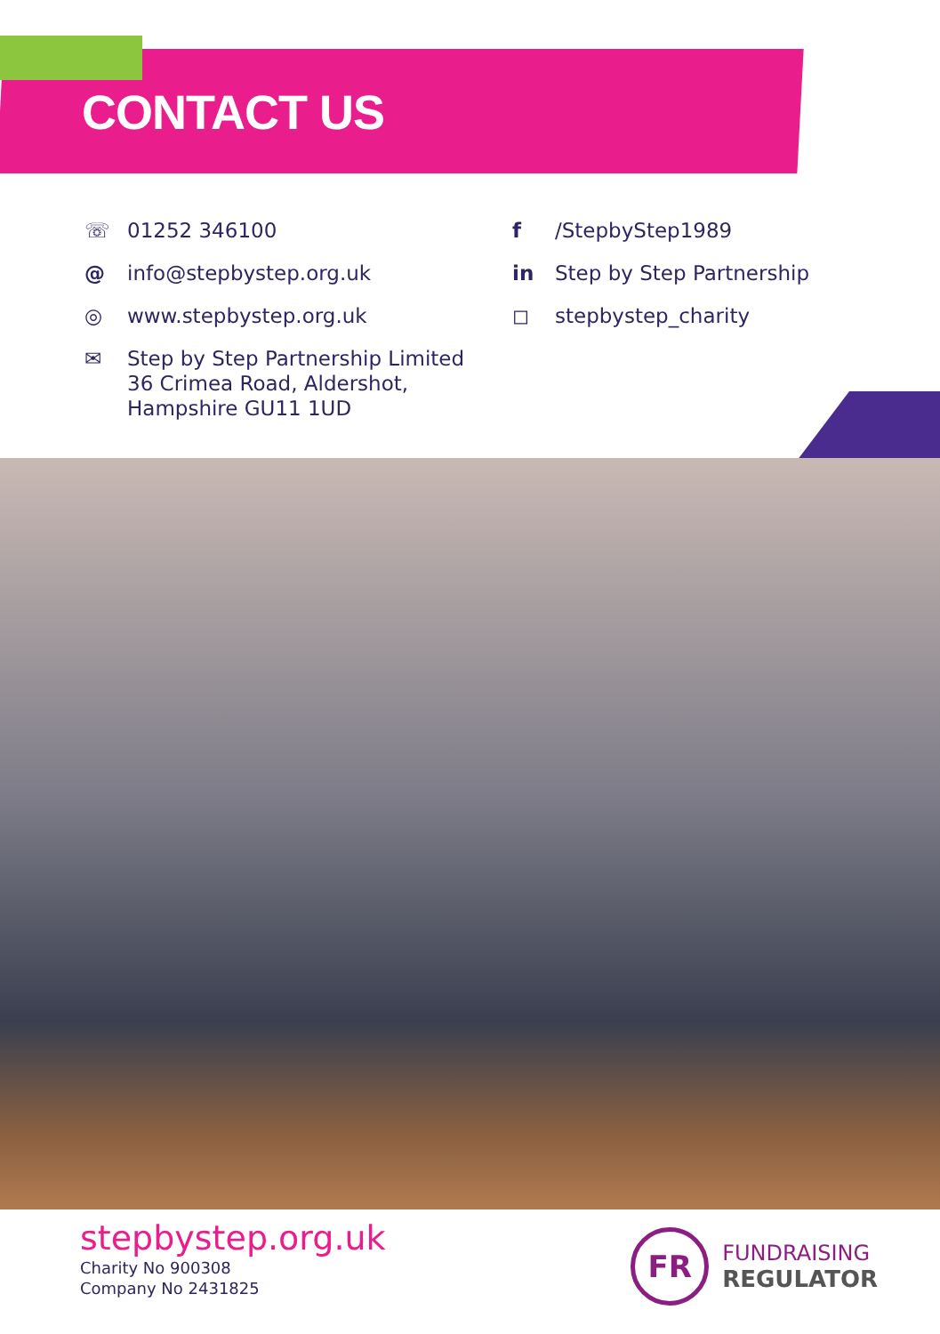CONTACT US
☏ 01252 346100
@ info@stepbystep.org.uk
◎ www.stepbystep.org.uk
✉ Step by Step Partnership Limited
36 Crimea Road, Aldershot,
Hampshire GU11 1UD
f /StepbyStep1989
in Step by Step Partnership
◻ stepbystep_charity
stepbystep.org.uk
Charity No 900308
Company No 2431825
FR
FUNDRAISING
REGULATOR